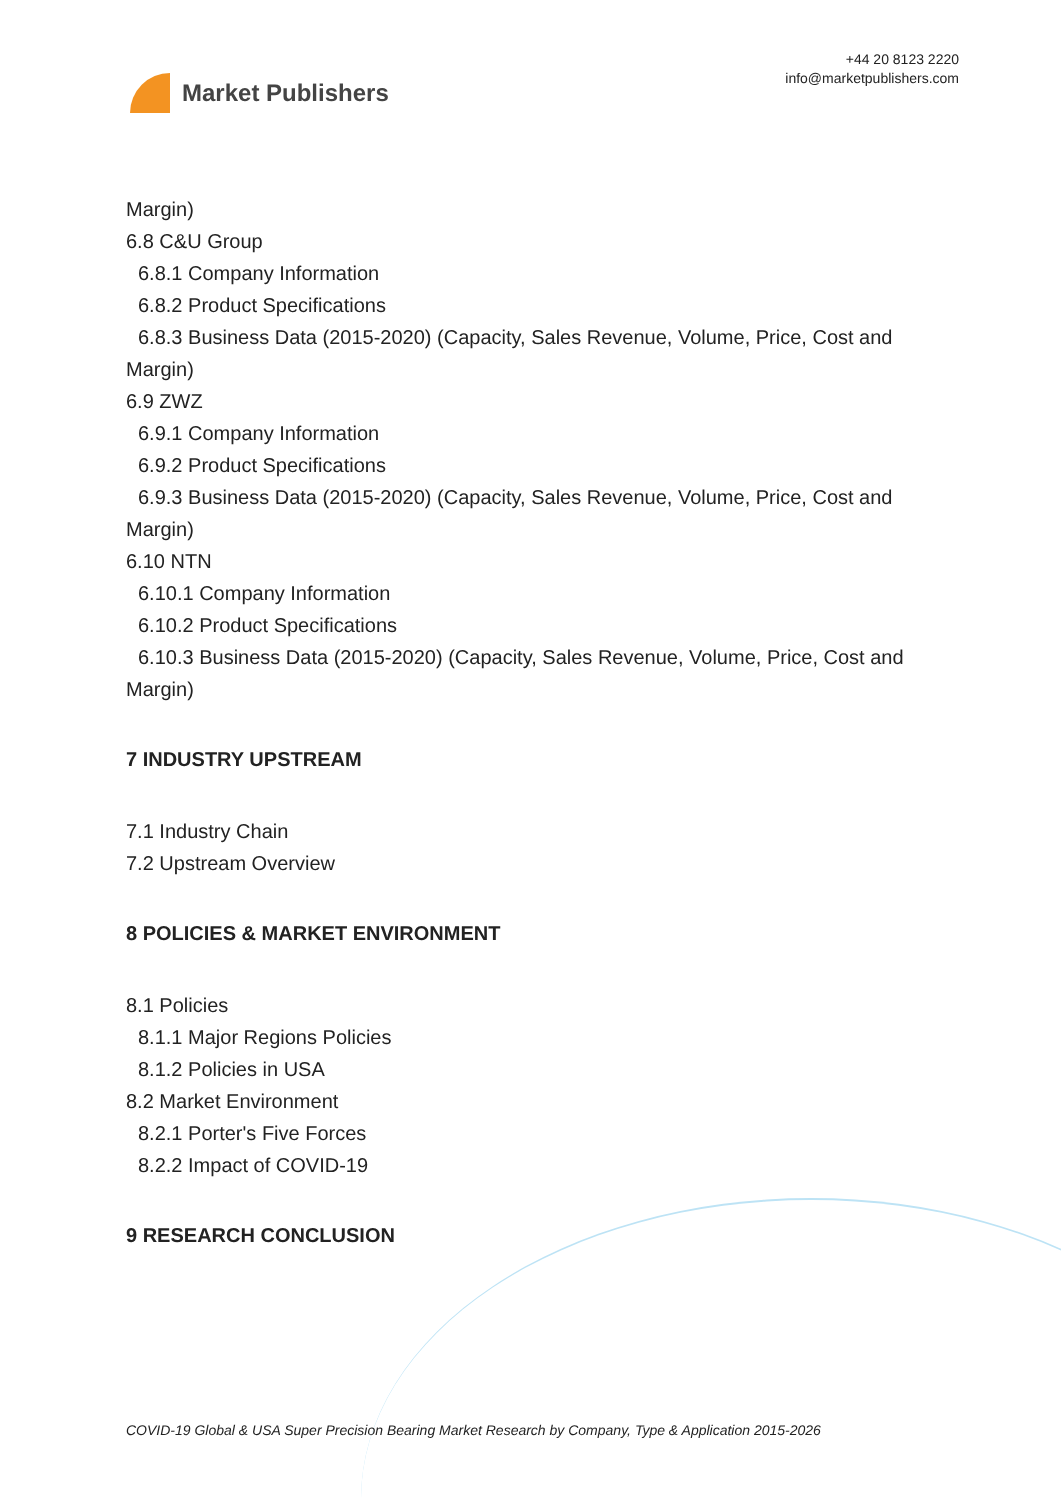Market Publishers
+44 20 8123 2220
info@marketpublishers.com
Margin)
6.8 C&U Group
6.8.1 Company Information
6.8.2 Product Specifications
6.8.3 Business Data (2015-2020) (Capacity, Sales Revenue, Volume, Price, Cost and
Margin)
6.9 ZWZ
6.9.1 Company Information
6.9.2 Product Specifications
6.9.3 Business Data (2015-2020) (Capacity, Sales Revenue, Volume, Price, Cost and
Margin)
6.10 NTN
6.10.1 Company Information
6.10.2 Product Specifications
6.10.3 Business Data (2015-2020) (Capacity, Sales Revenue, Volume, Price, Cost and
Margin)
7 INDUSTRY UPSTREAM
7.1 Industry Chain
7.2 Upstream Overview
8 POLICIES & MARKET ENVIRONMENT
8.1 Policies
8.1.1 Major Regions Policies
8.1.2 Policies in USA
8.2 Market Environment
8.2.1 Porter's Five Forces
8.2.2 Impact of COVID-19
9 RESEARCH CONCLUSION
COVID-19 Global & USA Super Precision Bearing Market Research by Company, Type & Application 2015-2026